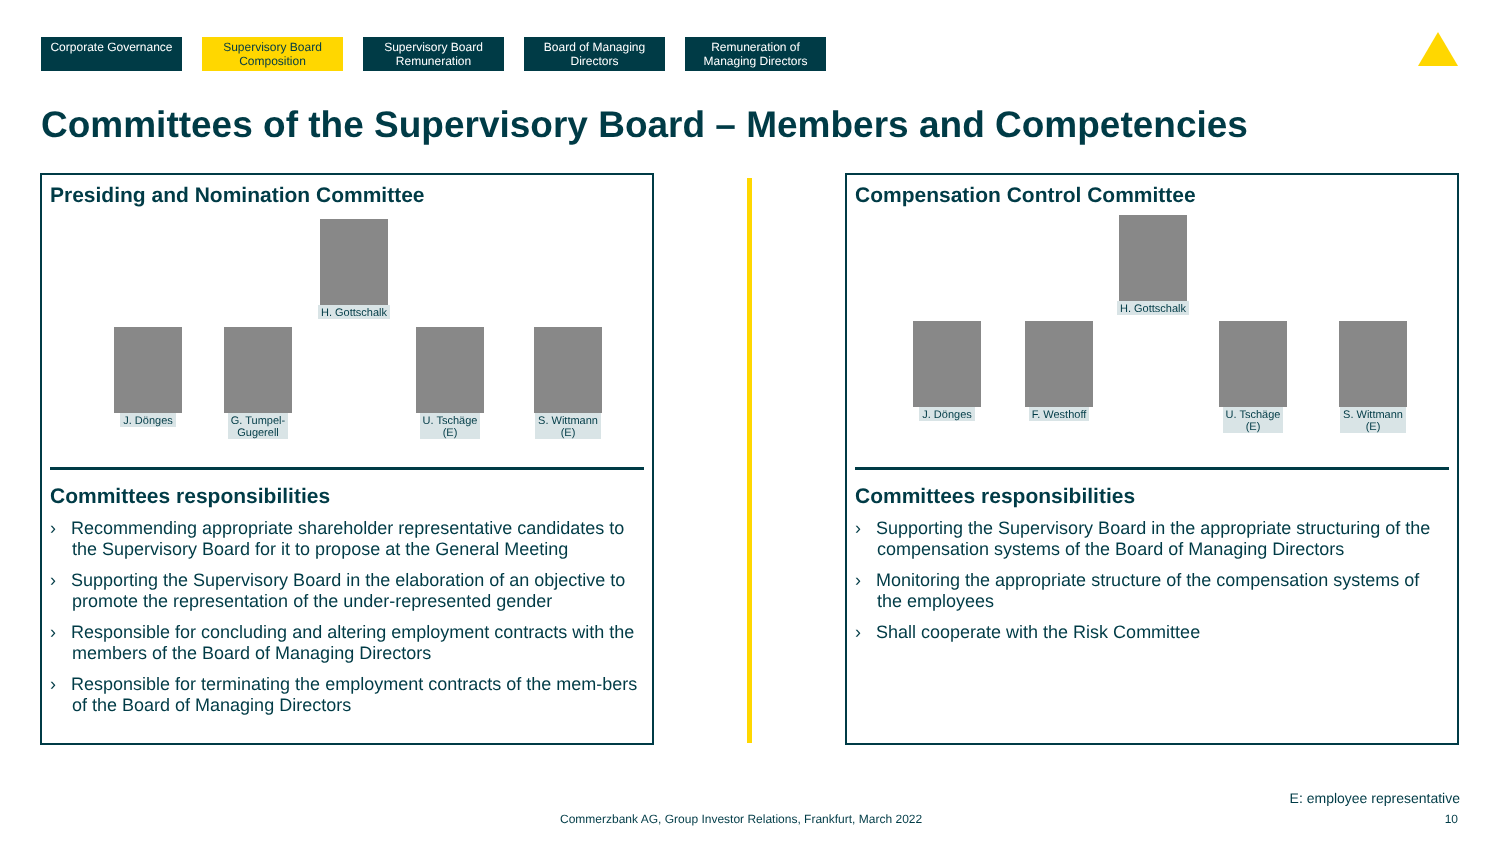Corporate Governance
Supervisory Board Composition
Supervisory Board Remuneration
Board of Managing Directors
Remuneration of Managing Directors
Committees of the Supervisory Board – Members and Competencies
Presiding and Nomination Committee
H. Gottschalk
J. Dönges
G. Tumpel-
Gugerell
U. Tschäge
(E)
S. Wittmann
(E)
Committees responsibilities
› Recommending appropriate shareholder representative candidates to the Supervisory Board for it to propose at the General Meeting
› Supporting the Supervisory Board in the elaboration of an objective to promote the representation of the under-represented gender
› Responsible for concluding and altering employment contracts with the members of the Board of Managing Directors
› Responsible for terminating the employment contracts of the mem-bers of the Board of Managing Directors
Compensation Control Committee
H. Gottschalk
J. Dönges F. Westhoff
U. Tschäge
(E)
S. Wittmann
(E)
Committees responsibilities
› Supporting the Supervisory Board in the appropriate structuring of the compensation systems of the Board of Managing Directors
› Monitoring the appropriate structure of the compensation systems of the employees
› Shall cooperate with the Risk Committee
E: employee representative
Commerzbank AG, Group Investor Relations, Frankfurt, March 2022
10